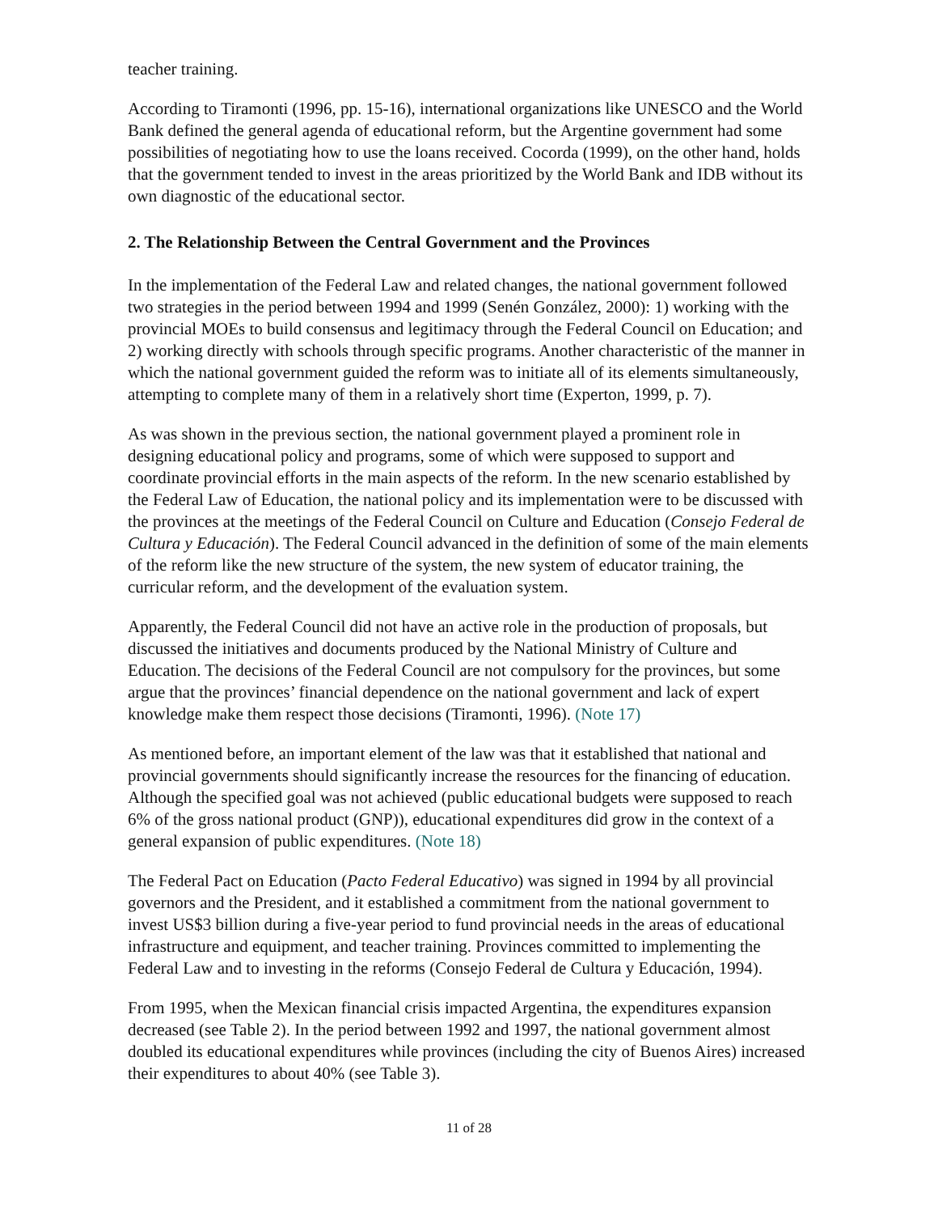teacher training.
According to Tiramonti (1996, pp. 15-16), international organizations like UNESCO and the World Bank defined the general agenda of educational reform, but the Argentine government had some possibilities of negotiating how to use the loans received. Cocorda (1999), on the other hand, holds that the government tended to invest in the areas prioritized by the World Bank and IDB without its own diagnostic of the educational sector.
2. The Relationship Between the Central Government and the Provinces
In the implementation of the Federal Law and related changes, the national government followed two strategies in the period between 1994 and 1999 (Senén González, 2000): 1) working with the provincial MOEs to build consensus and legitimacy through the Federal Council on Education; and 2) working directly with schools through specific programs. Another characteristic of the manner in which the national government guided the reform was to initiate all of its elements simultaneously, attempting to complete many of them in a relatively short time (Experton, 1999, p. 7).
As was shown in the previous section, the national government played a prominent role in designing educational policy and programs, some of which were supposed to support and coordinate provincial efforts in the main aspects of the reform. In the new scenario established by the Federal Law of Education, the national policy and its implementation were to be discussed with the provinces at the meetings of the Federal Council on Culture and Education (Consejo Federal de Cultura y Educación). The Federal Council advanced in the definition of some of the main elements of the reform like the new structure of the system, the new system of educator training, the curricular reform, and the development of the evaluation system.
Apparently, the Federal Council did not have an active role in the production of proposals, but discussed the initiatives and documents produced by the National Ministry of Culture and Education. The decisions of the Federal Council are not compulsory for the provinces, but some argue that the provinces’ financial dependence on the national government and lack of expert knowledge make them respect those decisions (Tiramonti, 1996). (Note 17)
As mentioned before, an important element of the law was that it established that national and provincial governments should significantly increase the resources for the financing of education. Although the specified goal was not achieved (public educational budgets were supposed to reach 6% of the gross national product (GNP)), educational expenditures did grow in the context of a general expansion of public expenditures. (Note 18)
The Federal Pact on Education (Pacto Federal Educativo) was signed in 1994 by all provincial governors and the President, and it established a commitment from the national government to invest US$3 billion during a five-year period to fund provincial needs in the areas of educational infrastructure and equipment, and teacher training. Provinces committed to implementing the Federal Law and to investing in the reforms (Consejo Federal de Cultura y Educación, 1994).
From 1995, when the Mexican financial crisis impacted Argentina, the expenditures expansion decreased (see Table 2). In the period between 1992 and 1997, the national government almost doubled its educational expenditures while provinces (including the city of Buenos Aires) increased their expenditures to about 40% (see Table 3).
11 of 28